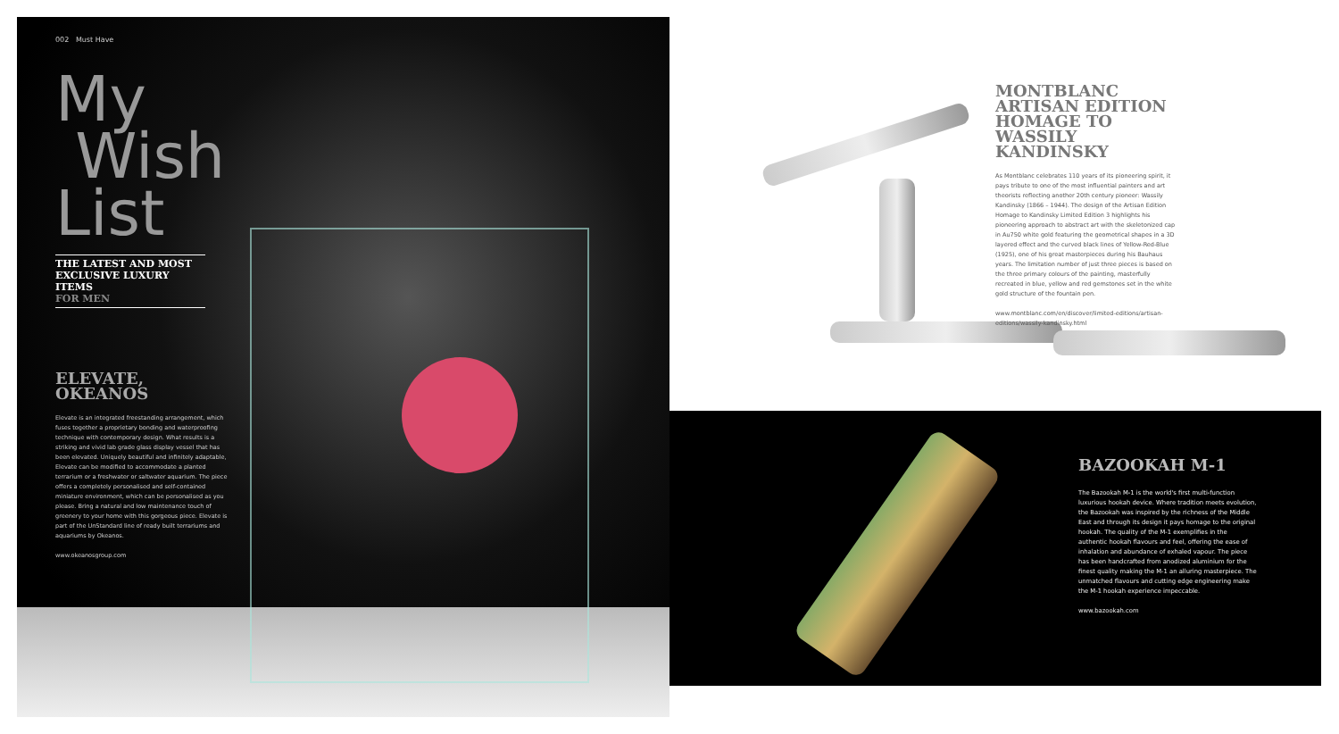002 Must Have
My
Wish
List
THE LATEST AND MOST
EXCLUSIVE LUXURY ITEMS
FOR MEN
ELEVATE,
OKEANOS
Elevate is an integrated freestanding arrangement, which fuses together a proprietary bonding and waterproofing technique with contemporary design. What results is a striking and vivid lab grade glass display vessel that has been elevated. Uniquely beautiful and infinitely adaptable, Elevate can be modified to accommodate a planted terrarium or a freshwater or saltwater aquarium. The piece offers a completely personalised and self-contained miniature environment, which can be personalised as you please. Bring a natural and low maintenance touch of greenery to your home with this gorgeous piece. Elevate is part of the UnStandard line of ready built terrariums and aquariums by Okeanos.
www.okeanosgroup.com
MONTBLANC ARTISAN EDITION HOMAGE TO WASSILY KANDINSKY
As Montblanc celebrates 110 years of its pioneering spirit, it pays tribute to one of the most influential painters and art theorists reflecting another 20th century pioneer: Wassily Kandinsky (1866 – 1944). The design of the Artisan Edition Homage to Kandinsky Limited Edition 3 highlights his pioneering approach to abstract art with the skeletonized cap in Au750 white gold featuring the geometrical shapes in a 3D layered effect and the curved black lines of Yellow-Red-Blue (1925), one of his great masterpieces during his Bauhaus years. The limitation number of just three pieces is based on the three primary colours of the painting, masterfully recreated in blue, yellow and red gemstones set in the white gold structure of the fountain pen.
www.montblanc.com/en/discover/limited-editions/artisan-editions/wassily-kandinsky.html
BAZOOKAH M-1
The Bazookah M-1 is the world's first multi-function luxurious hookah device. Where tradition meets evolution, the Bazookah was inspired by the richness of the Middle East and through its design it pays homage to the original hookah. The quality of the M-1 exemplifies in the authentic hookah flavours and feel, offering the ease of inhalation and abundance of exhaled vapour. The piece has been handcrafted from anodized aluminium for the finest quality making the M-1 an alluring masterpiece. The unmatched flavours and cutting edge engineering make the M-1 hookah experience impeccable.
www.bazookah.com